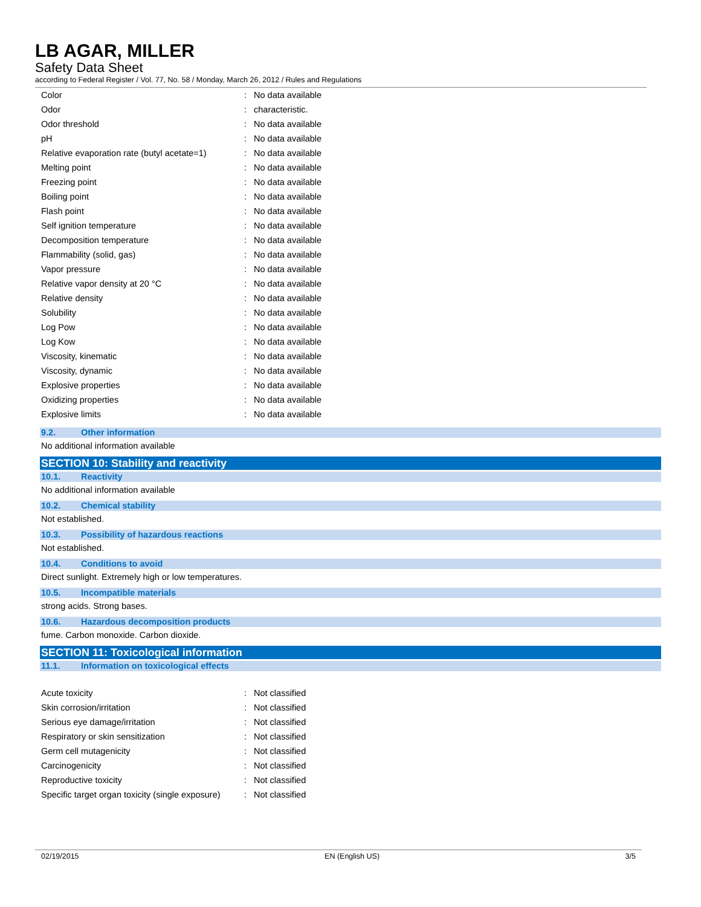LB AGAR, MILLER
Safety Data Sheet
according to Federal Register / Vol. 77, No. 58 / Monday, March 26, 2012 / Rules and Regulations
| Color | : | No data available |
| Odor | : | characteristic. |
| Odor threshold | : | No data available |
| pH | : | No data available |
| Relative evaporation rate (butyl acetate=1) | : | No data available |
| Melting point | : | No data available |
| Freezing point | : | No data available |
| Boiling point | : | No data available |
| Flash point | : | No data available |
| Self ignition temperature | : | No data available |
| Decomposition temperature | : | No data available |
| Flammability (solid, gas) | : | No data available |
| Vapor pressure | : | No data available |
| Relative vapor density at 20 °C | : | No data available |
| Relative density | : | No data available |
| Solubility | : | No data available |
| Log Pow | : | No data available |
| Log Kow | : | No data available |
| Viscosity, kinematic | : | No data available |
| Viscosity, dynamic | : | No data available |
| Explosive properties | : | No data available |
| Oxidizing properties | : | No data available |
| Explosive limits | : | No data available |
9.2. Other information
No additional information available
SECTION 10: Stability and reactivity
10.1. Reactivity
No additional information available
10.2. Chemical stability
Not established.
10.3. Possibility of hazardous reactions
Not established.
10.4. Conditions to avoid
Direct sunlight. Extremely high or low temperatures.
10.5. Incompatible materials
strong acids. Strong bases.
10.6. Hazardous decomposition products
fume. Carbon monoxide. Carbon dioxide.
SECTION 11: Toxicological information
11.1. Information on toxicological effects
| Acute toxicity | : | Not classified |
| Skin corrosion/irritation | : | Not classified |
| Serious eye damage/irritation | : | Not classified |
| Respiratory or skin sensitization | : | Not classified |
| Germ cell mutagenicity | : | Not classified |
| Carcinogenicity | : | Not classified |
| Reproductive toxicity | : | Not classified |
| Specific target organ toxicity (single exposure) | : | Not classified |
02/19/2015 EN (English US) 3/5